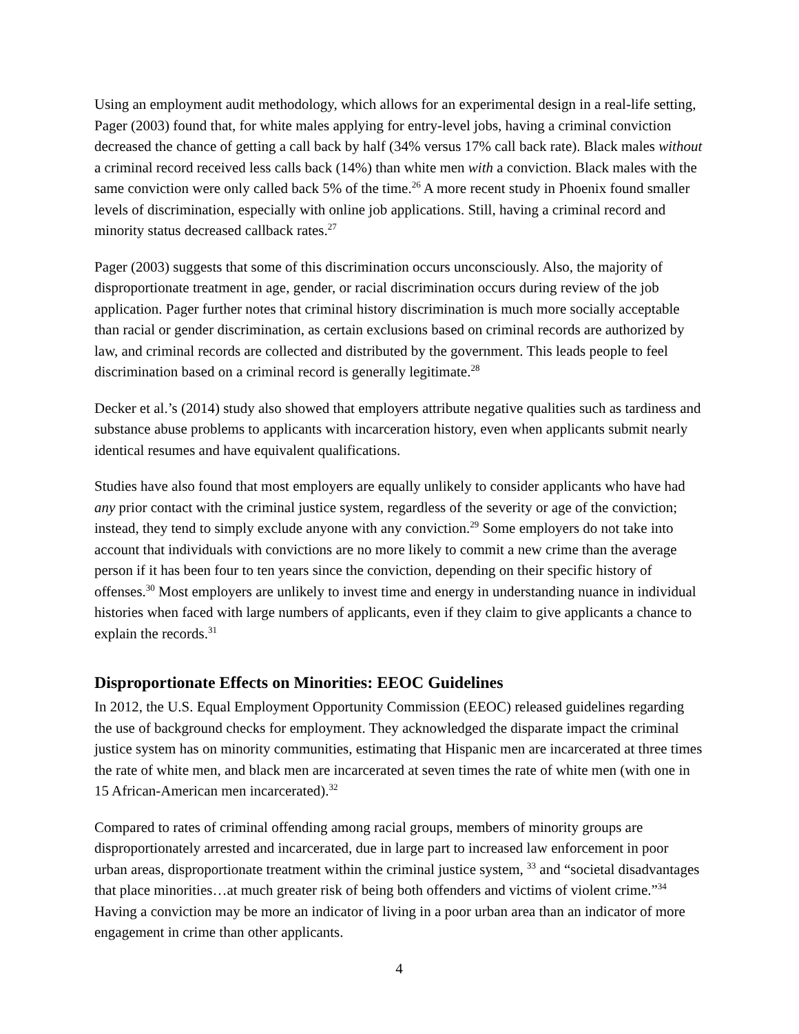Using an employment audit methodology, which allows for an experimental design in a real-life setting, Pager (2003) found that, for white males applying for entry-level jobs, having a criminal conviction decreased the chance of getting a call back by half (34% versus 17% call back rate). Black males without a criminal record received less calls back (14%) than white men with a conviction. Black males with the same conviction were only called back 5% of the time.<sup>26</sup> A more recent study in Phoenix found smaller levels of discrimination, especially with online job applications. Still, having a criminal record and minority status decreased callback rates.<sup>27</sup>
Pager (2003) suggests that some of this discrimination occurs unconsciously. Also, the majority of disproportionate treatment in age, gender, or racial discrimination occurs during review of the job application. Pager further notes that criminal history discrimination is much more socially acceptable than racial or gender discrimination, as certain exclusions based on criminal records are authorized by law, and criminal records are collected and distributed by the government. This leads people to feel discrimination based on a criminal record is generally legitimate.<sup>28</sup>
Decker et al.’s (2014) study also showed that employers attribute negative qualities such as tardiness and substance abuse problems to applicants with incarceration history, even when applicants submit nearly identical resumes and have equivalent qualifications.
Studies have also found that most employers are equally unlikely to consider applicants who have had any prior contact with the criminal justice system, regardless of the severity or age of the conviction; instead, they tend to simply exclude anyone with any conviction.<sup>29</sup> Some employers do not take into account that individuals with convictions are no more likely to commit a new crime than the average person if it has been four to ten years since the conviction, depending on their specific history of offenses.<sup>30</sup> Most employers are unlikely to invest time and energy in understanding nuance in individual histories when faced with large numbers of applicants, even if they claim to give applicants a chance to explain the records.<sup>31</sup>
Disproportionate Effects on Minorities: EEOC Guidelines
In 2012, the U.S. Equal Employment Opportunity Commission (EEOC) released guidelines regarding the use of background checks for employment. They acknowledged the disparate impact the criminal justice system has on minority communities, estimating that Hispanic men are incarcerated at three times the rate of white men, and black men are incarcerated at seven times the rate of white men (with one in 15 African-American men incarcerated).<sup>32</sup>
Compared to rates of criminal offending among racial groups, members of minority groups are disproportionately arrested and incarcerated, due in large part to increased law enforcement in poor urban areas, disproportionate treatment within the criminal justice system, <sup>33</sup> and “societal disadvantages that place minorities…at much greater risk of being both offenders and victims of violent crime.”<sup>34</sup> Having a conviction may be more an indicator of living in a poor urban area than an indicator of more engagement in crime than other applicants.
4